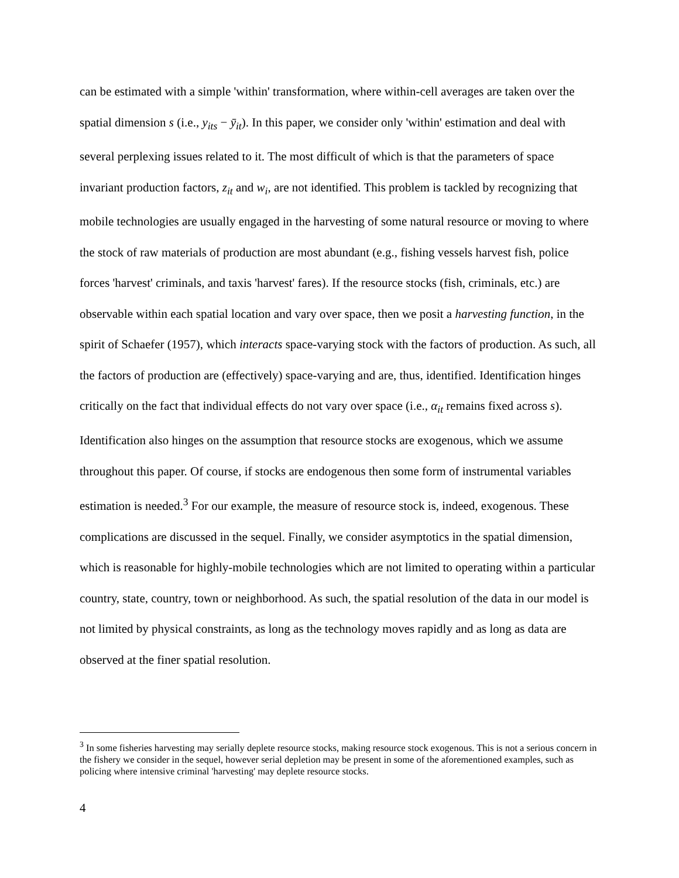can be estimated with a simple 'within' transformation, where within-cell averages are taken over the spatial dimension s (i.e., y<sub>its</sub> − ȳ<sub>it</sub>). In this paper, we consider only 'within' estimation and deal with several perplexing issues related to it. The most difficult of which is that the parameters of space invariant production factors, z<sub>it</sub> and w<sub>i</sub>, are not identified. This problem is tackled by recognizing that mobile technologies are usually engaged in the harvesting of some natural resource or moving to where the stock of raw materials of production are most abundant (e.g., fishing vessels harvest fish, police forces 'harvest' criminals, and taxis 'harvest' fares). If the resource stocks (fish, criminals, etc.) are observable within each spatial location and vary over space, then we posit a harvesting function, in the spirit of Schaefer (1957), which interacts space-varying stock with the factors of production. As such, all the factors of production are (effectively) space-varying and are, thus, identified. Identification hinges critically on the fact that individual effects do not vary over space (i.e., α<sub>it</sub> remains fixed across s). Identification also hinges on the assumption that resource stocks are exogenous, which we assume throughout this paper. Of course, if stocks are endogenous then some form of instrumental variables estimation is needed.<sup>3</sup> For our example, the measure of resource stock is, indeed, exogenous. These complications are discussed in the sequel. Finally, we consider asymptotics in the spatial dimension, which is reasonable for highly-mobile technologies which are not limited to operating within a particular country, state, country, town or neighborhood. As such, the spatial resolution of the data in our model is not limited by physical constraints, as long as the technology moves rapidly and as long as data are observed at the finer spatial resolution.
<sup>3</sup> In some fisheries harvesting may serially deplete resource stocks, making resource stock exogenous. This is not a serious concern in the fishery we consider in the sequel, however serial depletion may be present in some of the aforementioned examples, such as policing where intensive criminal 'harvesting' may deplete resource stocks.
4